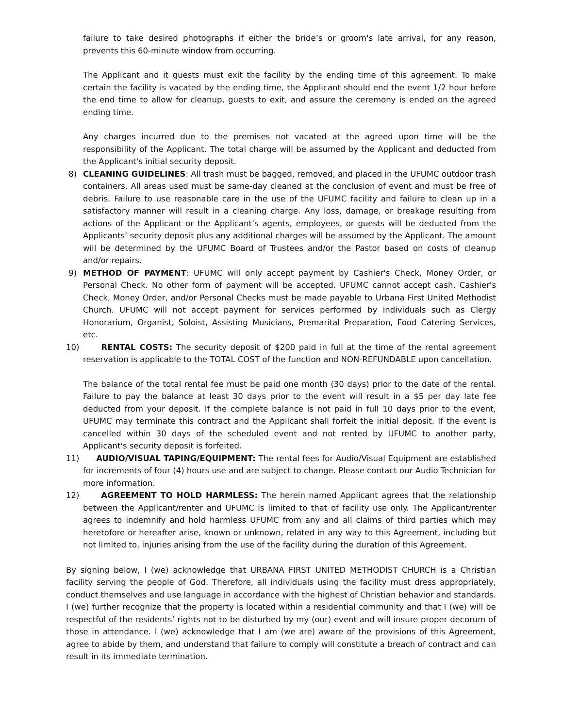failure to take desired photographs if either the bride’s or groom's late arrival, for any reason, prevents this 60-minute window from occurring.
The Applicant and it guests must exit the facility by the ending time of this agreement. To make certain the facility is vacated by the ending time, the Applicant should end the event 1/2 hour before the end time to allow for cleanup, guests to exit, and assure the ceremony is ended on the agreed ending time.
Any charges incurred due to the premises not vacated at the agreed upon time will be the responsibility of the Applicant. The total charge will be assumed by the Applicant and deducted from the Applicant's initial security deposit.
8) CLEANING GUIDELINES: All trash must be bagged, removed, and placed in the UFUMC outdoor trash containers. All areas used must be same-day cleaned at the conclusion of event and must be free of debris. Failure to use reasonable care in the use of the UFUMC facility and failure to clean up in a satisfactory manner will result in a cleaning charge. Any loss, damage, or breakage resulting from actions of the Applicant or the Applicant’s agents, employees, or guests will be deducted from the Applicants’ security deposit plus any additional charges will be assumed by the Applicant. The amount will be determined by the UFUMC Board of Trustees and/or the Pastor based on costs of cleanup and/or repairs.
9) METHOD OF PAYMENT: UFUMC will only accept payment by Cashier's Check, Money Order, or Personal Check. No other form of payment will be accepted. UFUMC cannot accept cash. Cashier's Check, Money Order, and/or Personal Checks must be made payable to Urbana First United Methodist Church. UFUMC will not accept payment for services performed by individuals such as Clergy Honorarium, Organist, Soloist, Assisting Musicians, Premarital Preparation, Food Catering Services, etc.
10) RENTAL COSTS: The security deposit of $200 paid in full at the time of the rental agreement reservation is applicable to the TOTAL COST of the function and NON-REFUNDABLE upon cancellation.
The balance of the total rental fee must be paid one month (30 days) prior to the date of the rental. Failure to pay the balance at least 30 days prior to the event will result in a $5 per day late fee deducted from your deposit. If the complete balance is not paid in full 10 days prior to the event, UFUMC may terminate this contract and the Applicant shall forfeit the initial deposit. If the event is cancelled within 30 days of the scheduled event and not rented by UFUMC to another party, Applicant's security deposit is forfeited.
11) AUDIO/VISUAL TAPING/EQUIPMENT: The rental fees for Audio/Visual Equipment are established for increments of four (4) hours use and are subject to change. Please contact our Audio Technician for more information.
12) AGREEMENT TO HOLD HARMLESS: The herein named Applicant agrees that the relationship between the Applicant/renter and UFUMC is limited to that of facility use only. The Applicant/renter agrees to indemnify and hold harmless UFUMC from any and all claims of third parties which may heretofore or hereafter arise, known or unknown, related in any way to this Agreement, including but not limited to, injuries arising from the use of the facility during the duration of this Agreement.
By signing below, I (we) acknowledge that URBANA FIRST UNITED METHODIST CHURCH is a Christian facility serving the people of God. Therefore, all individuals using the facility must dress appropriately, conduct themselves and use language in accordance with the highest of Christian behavior and standards. I (we) further recognize that the property is located within a residential community and that I (we) will be respectful of the residents’ rights not to be disturbed by my (our) event and will insure proper decorum of those in attendance. I (we) acknowledge that I am (we are) aware of the provisions of this Agreement, agree to abide by them, and understand that failure to comply will constitute a breach of contract and can result in its immediate termination.